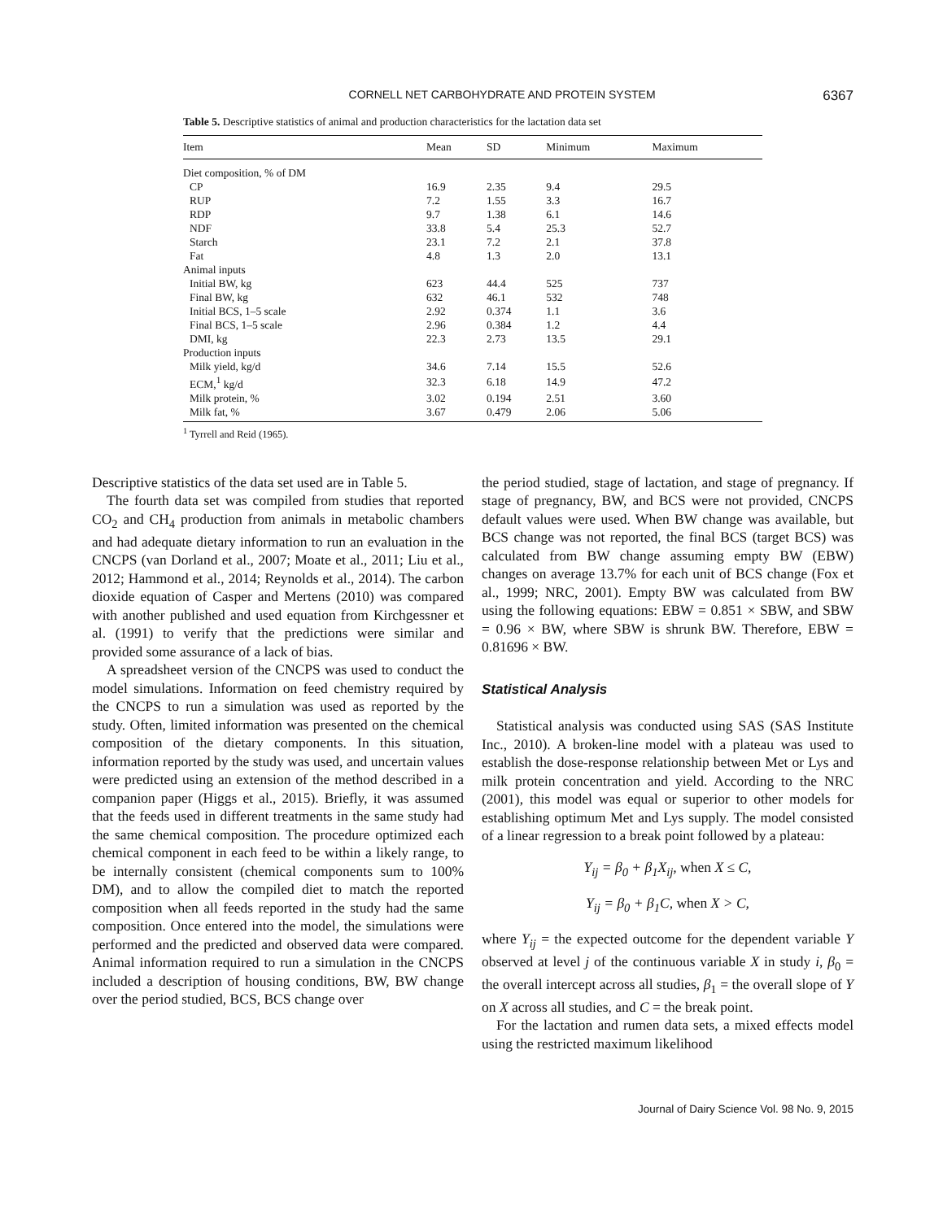CORNELL NET CARBOHYDRATE AND PROTEIN SYSTEM 6367
Table 5. Descriptive statistics of animal and production characteristics for the lactation data set
| Item | Mean | SD | Minimum | Maximum |
| --- | --- | --- | --- | --- |
| Diet composition, % of DM | | | | |
| CP | 16.9 | 2.35 | 9.4 | 29.5 |
| RUP | 7.2 | 1.55 | 3.3 | 16.7 |
| RDP | 9.7 | 1.38 | 6.1 | 14.6 |
| NDF | 33.8 | 5.4 | 25.3 | 52.7 |
| Starch | 23.1 | 7.2 | 2.1 | 37.8 |
| Fat | 4.8 | 1.3 | 2.0 | 13.1 |
| Animal inputs | | | | |
| Initial BW, kg | 623 | 44.4 | 525 | 737 |
| Final BW, kg | 632 | 46.1 | 532 | 748 |
| Initial BCS, 1–5 scale | 2.92 | 0.374 | 1.1 | 3.6 |
| Final BCS, 1–5 scale | 2.96 | 0.384 | 1.2 | 4.4 |
| DMI, kg | 22.3 | 2.73 | 13.5 | 29.1 |
| Production inputs | | | | |
| Milk yield, kg/d | 34.6 | 7.14 | 15.5 | 52.6 |
| ECM,<sup>1</sup> kg/d | 32.3 | 6.18 | 14.9 | 47.2 |
| Milk protein, % | 3.02 | 0.194 | 2.51 | 3.60 |
| Milk fat, % | 3.67 | 0.479 | 2.06 | 5.06 |
<sup>1</sup> Tyrrell and Reid (1965).
Descriptive statistics of the data set used are in Table 5.
The fourth data set was compiled from studies that reported CO<sub>2</sub> and CH<sub>4</sub> production from animals in metabolic chambers and had adequate dietary information to run an evaluation in the CNCPS (van Dorland et al., 2007; Moate et al., 2011; Liu et al., 2012; Hammond et al., 2014; Reynolds et al., 2014). The carbon dioxide equation of Casper and Mertens (2010) was compared with another published and used equation from Kirchgessner et al. (1991) to verify that the predictions were similar and provided some assurance of a lack of bias.
A spreadsheet version of the CNCPS was used to conduct the model simulations. Information on feed chemistry required by the CNCPS to run a simulation was used as reported by the study. Often, limited information was presented on the chemical composition of the dietary components. In this situation, information reported by the study was used, and uncertain values were predicted using an extension of the method described in a companion paper (Higgs et al., 2015). Briefly, it was assumed that the feeds used in different treatments in the same study had the same chemical composition. The procedure optimized each chemical component in each feed to be within a likely range, to be internally consistent (chemical components sum to 100% DM), and to allow the compiled diet to match the reported composition when all feeds reported in the study had the same composition. Once entered into the model, the simulations were performed and the predicted and observed data were compared. Animal information required to run a simulation in the CNCPS included a description of housing conditions, BW, BW change over the period studied, BCS, BCS change over
the period studied, stage of lactation, and stage of pregnancy. If stage of pregnancy, BW, and BCS were not provided, CNCPS default values were used. When BW change was available, but BCS change was not reported, the final BCS (target BCS) was calculated from BW change assuming empty BW (EBW) changes on average 13.7% for each unit of BCS change (Fox et al., 1999; NRC, 2001). Empty BW was calculated from BW using the following equations: EBW = 0.851 × SBW, and SBW = 0.96 × BW, where SBW is shrunk BW. Therefore, EBW = 0.81696 × BW.
Statistical Analysis
Statistical analysis was conducted using SAS (SAS Institute Inc., 2010). A broken-line model with a plateau was used to establish the dose-response relationship between Met or Lys and milk protein concentration and yield. According to the NRC (2001), this model was equal or superior to other models for establishing optimum Met and Lys supply. The model consisted of a linear regression to a break point followed by a plateau:
Y<sub>ij</sub> = β<sub>0</sub> + β<sub>1</sub>X<sub>ij</sub>, when X ≤ C,
Y<sub>ij</sub> = β<sub>0</sub> + β<sub>1</sub>C, when X > C,
where Y<sub>ij</sub> = the expected outcome for the dependent variable Y observed at level j of the continuous variable X in study i, β<sub>0</sub> = the overall intercept across all studies, β<sub>1</sub> = the overall slope of Y on X across all studies, and C = the break point.
For the lactation and rumen data sets, a mixed effects model using the restricted maximum likelihood
Journal of Dairy Science Vol. 98 No. 9, 2015